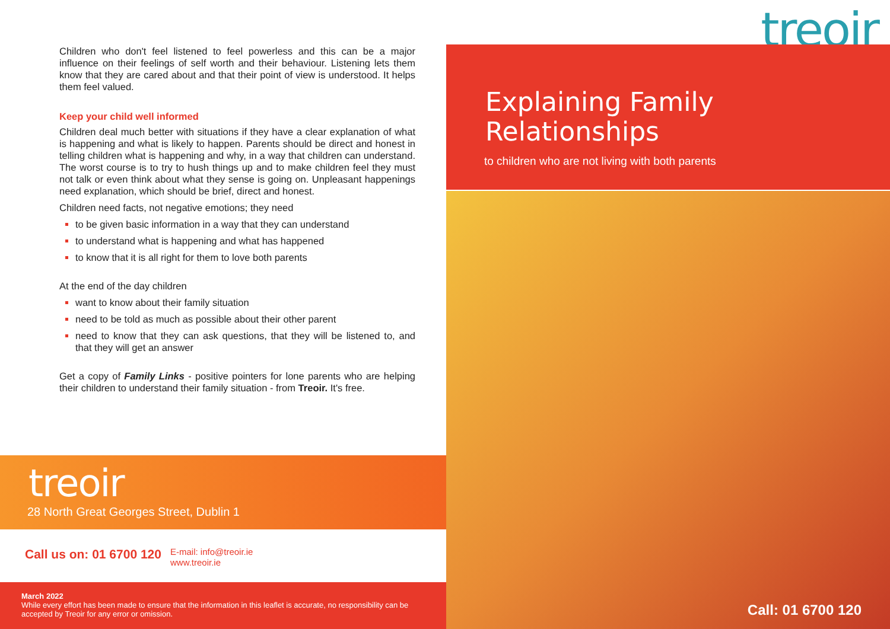Children who don't feel listened to feel powerless and this can be a major influence on their feelings of self worth and their behaviour. Listening lets them know that they are cared about and that their point of view is understood. It helps them feel valued.
Keep your child well informed
Children deal much better with situations if they have a clear explanation of what is happening and what is likely to happen. Parents should be direct and honest in telling children what is happening and why, in a way that children can understand. The worst course is to try to hush things up and to make children feel they must not talk or even think about what they sense is going on. Unpleasant happenings need explanation, which should be brief, direct and honest.
Children need facts, not negative emotions; they need
to be given basic information in a way that they can understand
to understand what is happening and what has happened
to know that it is all right for them to love both parents
At the end of the day children
want to know about their family situation
need to be told as much as possible about their other parent
need to know that they can ask questions, that they will be listened to, and that they will get an answer
Get a copy of Family Links - positive pointers for lone parents who are helping their children to understand their family situation - from Treoir. It's free.
treoir
28 North Great Georges Street, Dublin 1
Call us on: 01 6700 120 E-mail: info@treoir.ie
www.treoir.ie
March 2022
While every effort has been made to ensure that the information in this leaflet is accurate, no responsibility can be accepted by Treoir for any error or omission.
treoir
Explaining Family
Relationships
to children who are not living with both parents
Call: 01 6700 120